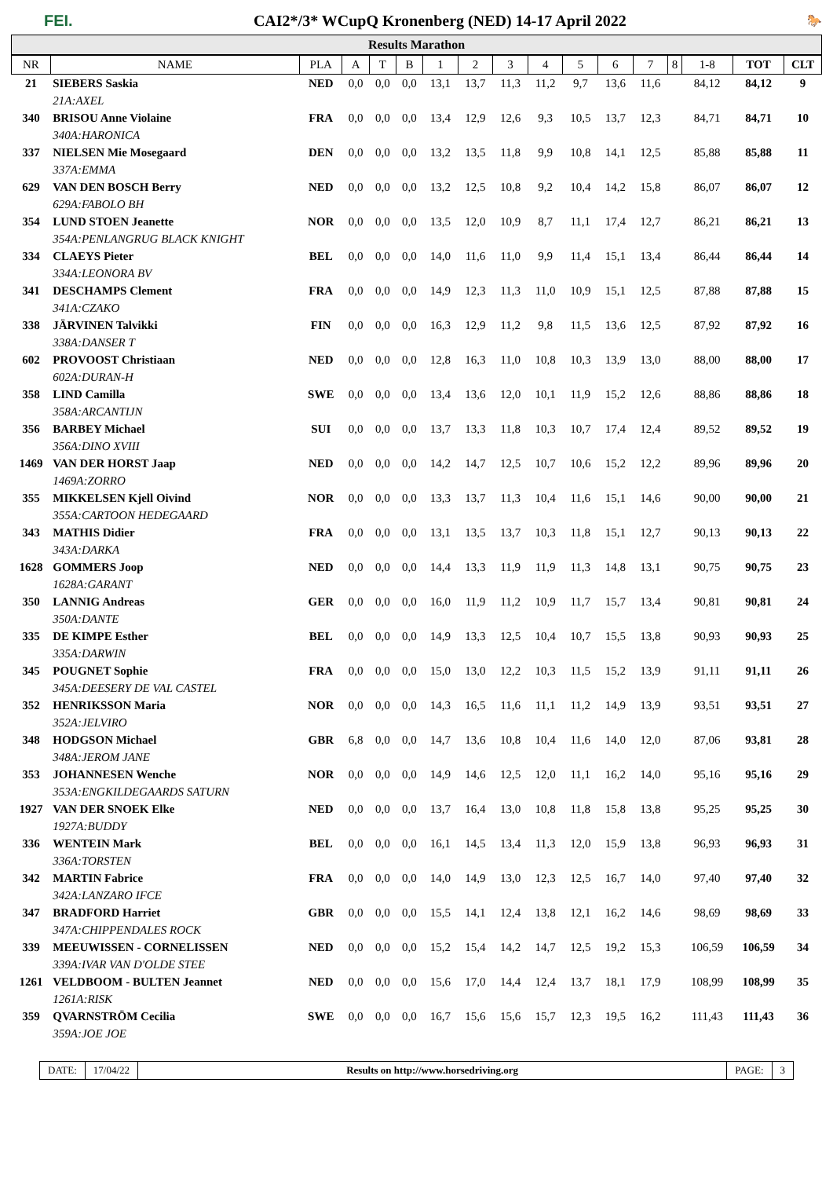FEI. CAI2*/3* WCupQ Kronenberg (NED) 14-17 April 2022 🐎
Results Marathon
| NR | NAME | PLA | A | T | B | 1 | 2 | 3 | 4 | 5 | 6 | 7 | 8 | 1-8 | TOT | CLT |
| --- | --- | --- | --- | --- | --- | --- | --- | --- | --- | --- | --- | --- | --- | --- | --- | --- |
| 21 | SIEBERS Saskia | NED | 0,0 | 0,0 | 0,0 | 13,1 | 13,7 | 11,3 | 11,2 | 9,7 | 13,6 | 11,6 | | 84,12 | 84,12 | 9 |
| | 21A:AXEL | | | | | | | | | | | | | | | |
| 340 | BRISOU Anne Violaine | FRA | 0,0 | 0,0 | 0,0 | 13,4 | 12,9 | 12,6 | 9,3 | 10,5 | 13,7 | 12,3 | | 84,71 | 84,71 | 10 |
| | 340A:HARONICA | | | | | | | | | | | | | | | |
| 337 | NIELSEN Mie Mosegaard | DEN | 0,0 | 0,0 | 0,0 | 13,2 | 13,5 | 11,8 | 9,9 | 10,8 | 14,1 | 12,5 | | 85,88 | 85,88 | 11 |
| | 337A:EMMA | | | | | | | | | | | | | | | |
| 629 | VAN DEN BOSCH Berry | NED | 0,0 | 0,0 | 0,0 | 13,2 | 12,5 | 10,8 | 9,2 | 10,4 | 14,2 | 15,8 | | 86,07 | 86,07 | 12 |
| | 629A:FABOLO BH | | | | | | | | | | | | | | | |
| 354 | LUND STOEN Jeanette | NOR | 0,0 | 0,0 | 0,0 | 13,5 | 12,0 | 10,9 | 8,7 | 11,1 | 17,4 | 12,7 | | 86,21 | 86,21 | 13 |
| | 354A:PENLANGRUG BLACK KNIGHT | | | | | | | | | | | | | | | |
| 334 | CLAEYS Pieter | BEL | 0,0 | 0,0 | 0,0 | 14,0 | 11,6 | 11,0 | 9,9 | 11,4 | 15,1 | 13,4 | | 86,44 | 86,44 | 14 |
| | 334A:LEONORA BV | | | | | | | | | | | | | | | |
| 341 | DESCHAMPS Clement | FRA | 0,0 | 0,0 | 0,0 | 14,9 | 12,3 | 11,3 | 11,0 | 10,9 | 15,1 | 12,5 | | 87,88 | 87,88 | 15 |
| | 341A:CZAKO | | | | | | | | | | | | | | | |
| 338 | JÄRVINEN Talvikki | FIN | 0,0 | 0,0 | 0,0 | 16,3 | 12,9 | 11,2 | 9,8 | 11,5 | 13,6 | 12,5 | | 87,92 | 87,92 | 16 |
| | 338A:DANSER T | | | | | | | | | | | | | | | |
| 602 | PROVOOST Christiaan | NED | 0,0 | 0,0 | 0,0 | 12,8 | 16,3 | 11,0 | 10,8 | 10,3 | 13,9 | 13,0 | | 88,00 | 88,00 | 17 |
| | 602A:DURAN-H | | | | | | | | | | | | | | | |
| 358 | LIND Camilla | SWE | 0,0 | 0,0 | 0,0 | 13,4 | 13,6 | 12,0 | 10,1 | 11,9 | 15,2 | 12,6 | | 88,86 | 88,86 | 18 |
| | 358A:ARCANTIJN | | | | | | | | | | | | | | | |
| 356 | BARBEY Michael | SUI | 0,0 | 0,0 | 0,0 | 13,7 | 13,3 | 11,8 | 10,3 | 10,7 | 17,4 | 12,4 | | 89,52 | 89,52 | 19 |
| | 356A:DINO XVIII | | | | | | | | | | | | | | | |
| 1469 | VAN DER HORST Jaap | NED | 0,0 | 0,0 | 0,0 | 14,2 | 14,7 | 12,5 | 10,7 | 10,6 | 15,2 | 12,2 | | 89,96 | 89,96 | 20 |
| | 1469A:ZORRO | | | | | | | | | | | | | | | |
| 355 | MIKKELSEN Kjell Oivind | NOR | 0,0 | 0,0 | 0,0 | 13,3 | 13,7 | 11,3 | 10,4 | 11,6 | 15,1 | 14,6 | | 90,00 | 90,00 | 21 |
| | 355A:CARTOON HEDEGAARD | | | | | | | | | | | | | | | |
| 343 | MATHIS Didier | FRA | 0,0 | 0,0 | 0,0 | 13,1 | 13,5 | 13,7 | 10,3 | 11,8 | 15,1 | 12,7 | | 90,13 | 90,13 | 22 |
| | 343A:DARKA | | | | | | | | | | | | | | | |
| 1628 | GOMMERS Joop | NED | 0,0 | 0,0 | 0,0 | 14,4 | 13,3 | 11,9 | 11,9 | 11,3 | 14,8 | 13,1 | | 90,75 | 90,75 | 23 |
| | 1628A:GARANT | | | | | | | | | | | | | | | |
| 350 | LANNIG Andreas | GER | 0,0 | 0,0 | 0,0 | 16,0 | 11,9 | 11,2 | 10,9 | 11,7 | 15,7 | 13,4 | | 90,81 | 90,81 | 24 |
| | 350A:DANTE | | | | | | | | | | | | | | | |
| 335 | DE KIMPE Esther | BEL | 0,0 | 0,0 | 0,0 | 14,9 | 13,3 | 12,5 | 10,4 | 10,7 | 15,5 | 13,8 | | 90,93 | 90,93 | 25 |
| | 335A:DARWIN | | | | | | | | | | | | | | | |
| 345 | POUGNET Sophie | FRA | 0,0 | 0,0 | 0,0 | 15,0 | 13,0 | 12,2 | 10,3 | 11,5 | 15,2 | 13,9 | | 91,11 | 91,11 | 26 |
| | 345A:DEESERY DE VAL CASTEL | | | | | | | | | | | | | | | |
| 352 | HENRIKSSON Maria | NOR | 0,0 | 0,0 | 0,0 | 14,3 | 16,5 | 11,6 | 11,1 | 11,2 | 14,9 | 13,9 | | 93,51 | 93,51 | 27 |
| | 352A:JELVIRO | | | | | | | | | | | | | | | |
| 348 | HODGSON Michael | GBR | 6,8 | 0,0 | 0,0 | 14,7 | 13,6 | 10,8 | 10,4 | 11,6 | 14,0 | 12,0 | | 87,06 | 93,81 | 28 |
| | 348A:JEROM JANE | | | | | | | | | | | | | | | |
| 353 | JOHANNESEN Wenche | NOR | 0,0 | 0,0 | 0,0 | 14,9 | 14,6 | 12,5 | 12,0 | 11,1 | 16,2 | 14,0 | | 95,16 | 95,16 | 29 |
| | 353A:ENGKILDEGAARDS SATURN | | | | | | | | | | | | | | | |
| 1927 | VAN DER SNOEK Elke | NED | 0,0 | 0,0 | 0,0 | 13,7 | 16,4 | 13,0 | 10,8 | 11,8 | 15,8 | 13,8 | | 95,25 | 95,25 | 30 |
| | 1927A:BUDDY | | | | | | | | | | | | | | | |
| 336 | WENTEIN Mark | BEL | 0,0 | 0,0 | 0,0 | 16,1 | 14,5 | 13,4 | 11,3 | 12,0 | 15,9 | 13,8 | | 96,93 | 96,93 | 31 |
| | 336A:TORSTEN | | | | | | | | | | | | | | | |
| 342 | MARTIN Fabrice | FRA | 0,0 | 0,0 | 0,0 | 14,0 | 14,9 | 13,0 | 12,3 | 12,5 | 16,7 | 14,0 | | 97,40 | 97,40 | 32 |
| | 342A:LANZARO IFCE | | | | | | | | | | | | | | | |
| 347 | BRADFORD Harriet | GBR | 0,0 | 0,0 | 0,0 | 15,5 | 14,1 | 12,4 | 13,8 | 12,1 | 16,2 | 14,6 | | 98,69 | 98,69 | 33 |
| | 347A:CHIPPENDALES ROCK | | | | | | | | | | | | | | | |
| 339 | MEEUWISSEN - CORNELISSEN | NED | 0,0 | 0,0 | 0,0 | 15,2 | 15,4 | 14,2 | 14,7 | 12,5 | 19,2 | 15,3 | | 106,59 | 106,59 | 34 |
| | 339A:IVAR VAN D'OLDE STEE | | | | | | | | | | | | | | | |
| 1261 | VELDBOOM - BULTEN Jeannet | NED | 0,0 | 0,0 | 0,0 | 15,6 | 17,0 | 14,4 | 12,4 | 13,7 | 18,1 | 17,9 | | 108,99 | 108,99 | 35 |
| | 1261A:RISK | | | | | | | | | | | | | | | |
| 359 | QVARNSTRÖM Cecilia | SWE | 0,0 | 0,0 | 0,0 | 16,7 | 15,6 | 15,6 | 15,7 | 12,3 | 19,5 | 16,2 | | 111,43 | 111,43 | 36 |
| | 359A:JOE JOE | | | | | | | | | | | | | | | |
DATE: 17/04/22 Results on http://www.horsedriving.org
PAGE: 3